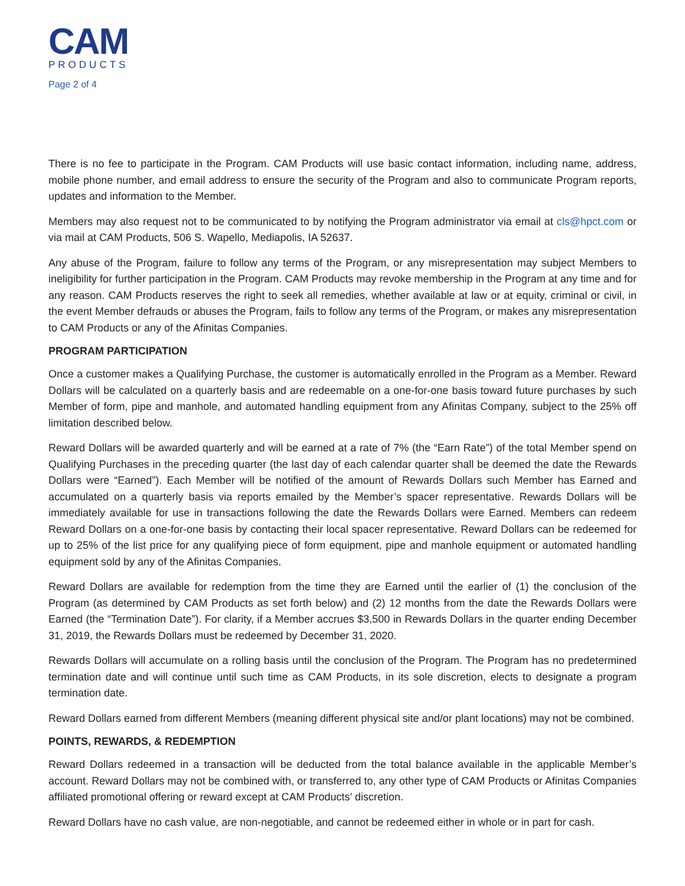CAM
PRODUCTS
Page 2 of 4
There is no fee to participate in the Program. CAM Products will use basic contact information, including name, address, mobile phone number, and email address to ensure the security of the Program and also to communicate Program reports, updates and information to the Member.
Members may also request not to be communicated to by notifying the Program administrator via email at cls@hpct.com or via mail at CAM Products, 506 S. Wapello, Mediapolis, IA 52637.
Any abuse of the Program, failure to follow any terms of the Program, or any misrepresentation may subject Members to ineligibility for further participation in the Program. CAM Products may revoke membership in the Program at any time and for any reason. CAM Products reserves the right to seek all remedies, whether available at law or at equity, criminal or civil, in the event Member defrauds or abuses the Program, fails to follow any terms of the Program, or makes any misrepresentation to CAM Products or any of the Afinitas Companies.
PROGRAM PARTICIPATION
Once a customer makes a Qualifying Purchase, the customer is automatically enrolled in the Program as a Member. Reward Dollars will be calculated on a quarterly basis and are redeemable on a one-for-one basis toward future purchases by such Member of form, pipe and manhole, and automated handling equipment from any Afinitas Company, subject to the 25% off limitation described below.
Reward Dollars will be awarded quarterly and will be earned at a rate of 7% (the “Earn Rate”) of the total Member spend on Qualifying Purchases in the preceding quarter (the last day of each calendar quarter shall be deemed the date the Rewards Dollars were “Earned”). Each Member will be notified of the amount of Rewards Dollars such Member has Earned and accumulated on a quarterly basis via reports emailed by the Member’s spacer representative. Rewards Dollars will be immediately available for use in transactions following the date the Rewards Dollars were Earned. Members can redeem Reward Dollars on a one-for-one basis by contacting their local spacer representative. Reward Dollars can be redeemed for up to 25% of the list price for any qualifying piece of form equipment, pipe and manhole equipment or automated handling equipment sold by any of the Afinitas Companies.
Reward Dollars are available for redemption from the time they are Earned until the earlier of (1) the conclusion of the Program (as determined by CAM Products as set forth below) and (2) 12 months from the date the Rewards Dollars were Earned (the “Termination Date”). For clarity, if a Member accrues $3,500 in Rewards Dollars in the quarter ending December 31, 2019, the Rewards Dollars must be redeemed by December 31, 2020.
Rewards Dollars will accumulate on a rolling basis until the conclusion of the Program. The Program has no predetermined termination date and will continue until such time as CAM Products, in its sole discretion, elects to designate a program termination date.
Reward Dollars earned from different Members (meaning different physical site and/or plant locations) may not be combined.
POINTS, REWARDS, & REDEMPTION
Reward Dollars redeemed in a transaction will be deducted from the total balance available in the applicable Member’s account. Reward Dollars may not be combined with, or transferred to, any other type of CAM Products or Afinitas Companies affiliated promotional offering or reward except at CAM Products’ discretion.
Reward Dollars have no cash value, are non-negotiable, and cannot be redeemed either in whole or in part for cash.